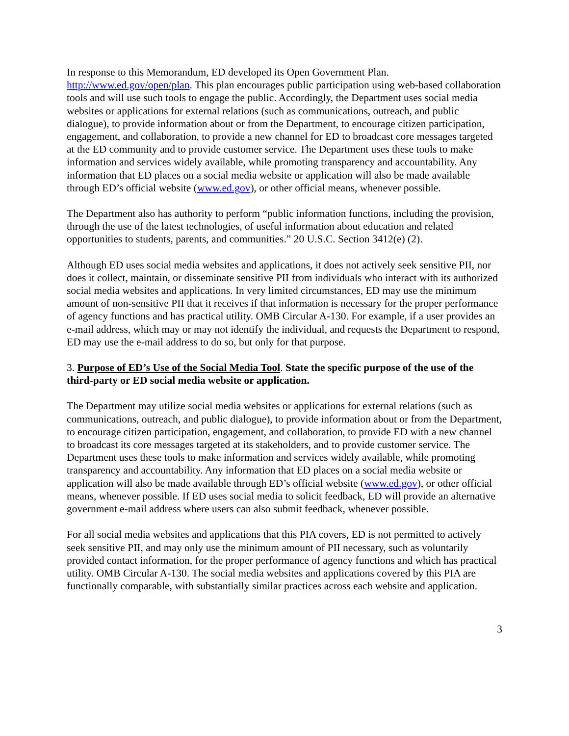In response to this Memorandum, ED developed its Open Government Plan. http://www.ed.gov/open/plan. This plan encourages public participation using web-based collaboration tools and will use such tools to engage the public. Accordingly, the Department uses social media websites or applications for external relations (such as communications, outreach, and public dialogue), to provide information about or from the Department, to encourage citizen participation, engagement, and collaboration, to provide a new channel for ED to broadcast core messages targeted at the ED community and to provide customer service. The Department uses these tools to make information and services widely available, while promoting transparency and accountability. Any information that ED places on a social media website or application will also be made available through ED’s official website (www.ed.gov), or other official means, whenever possible.
The Department also has authority to perform “public information functions, including the provision, through the use of the latest technologies, of useful information about education and related opportunities to students, parents, and communities.” 20 U.S.C. Section 3412(e) (2).
Although ED uses social media websites and applications, it does not actively seek sensitive PII, nor does it collect, maintain, or disseminate sensitive PII from individuals who interact with its authorized social media websites and applications. In very limited circumstances, ED may use the minimum amount of non-sensitive PII that it receives if that information is necessary for the proper performance of agency functions and has practical utility. OMB Circular A-130. For example, if a user provides an e-mail address, which may or may not identify the individual, and requests the Department to respond, ED may use the e-mail address to do so, but only for that purpose.
3. Purpose of ED’s Use of the Social Media Tool. State the specific purpose of the use of the third-party or ED social media website or application.
The Department may utilize social media websites or applications for external relations (such as communications, outreach, and public dialogue), to provide information about or from the Department, to encourage citizen participation, engagement, and collaboration, to provide ED with a new channel to broadcast its core messages targeted at its stakeholders, and to provide customer service. The Department uses these tools to make information and services widely available, while promoting transparency and accountability. Any information that ED places on a social media website or application will also be made available through ED’s official website (www.ed.gov), or other official means, whenever possible. If ED uses social media to solicit feedback, ED will provide an alternative government e-mail address where users can also submit feedback, whenever possible.
For all social media websites and applications that this PIA covers, ED is not permitted to actively seek sensitive PII, and may only use the minimum amount of PII necessary, such as voluntarily provided contact information, for the proper performance of agency functions and which has practical utility. OMB Circular A-130. The social media websites and applications covered by this PIA are functionally comparable, with substantially similar practices across each website and application.
3